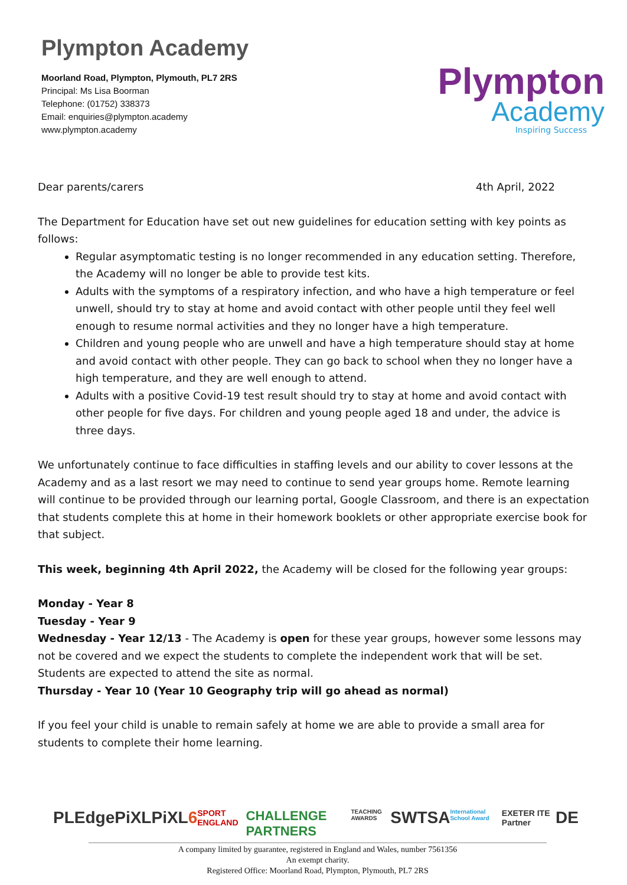Plympton Academy
Moorland Road, Plympton, Plymouth, PL7 2RS
Principal: Ms Lisa Boorman
Telephone: (01752) 338373
Email: enquiries@plympton.academy
www.plympton.academy
Plympton
Academy
Inspiring Success
Dear parents/carers 4th April, 2022
The Department for Education have set out new guidelines for education setting with key points as follows:
Regular asymptomatic testing is no longer recommended in any education setting. Therefore, the Academy will no longer be able to provide test kits.
Adults with the symptoms of a respiratory infection, and who have a high temperature or feel unwell, should try to stay at home and avoid contact with other people until they feel well enough to resume normal activities and they no longer have a high temperature.
Children and young people who are unwell and have a high temperature should stay at home and avoid contact with other people. They can go back to school when they no longer have a high temperature, and they are well enough to attend.
Adults with a positive Covid-19 test result should try to stay at home and avoid contact with other people for five days. For children and young people aged 18 and under, the advice is three days.
We unfortunately continue to face difficulties in staffing levels and our ability to cover lessons at the Academy and as a last resort we may need to continue to send year groups home. Remote learning will continue to be provided through our learning portal, Google Classroom, and there is an expectation that students complete this at home in their homework booklets or other appropriate exercise book for that subject.
This week, beginning 4th April 2022, the Academy will be closed for the following year groups:
Monday - Year 8
Tuesday - Year 9
Wednesday - Year 12/13 - The Academy is open for these year groups, however some lessons may not be covered and we expect the students to complete the independent work that will be set. Students are expected to attend the site as normal.
Thursday - Year 10 (Year 10 Geography trip will go ahead as normal)
If you feel your child is unable to remain safely at home we are able to provide a small area for students to complete their home learning.
PLEdge PiXL PiXL6 SPORT ENGLAND CHALLENGE PARTNERS TEACHING AWARDS SWTSA International School Award EXETER ITE Partner DE
A company limited by guarantee, registered in England and Wales, number 7561356
An exempt charity.
Registered Office: Moorland Road, Plympton, Plymouth, PL7 2RS